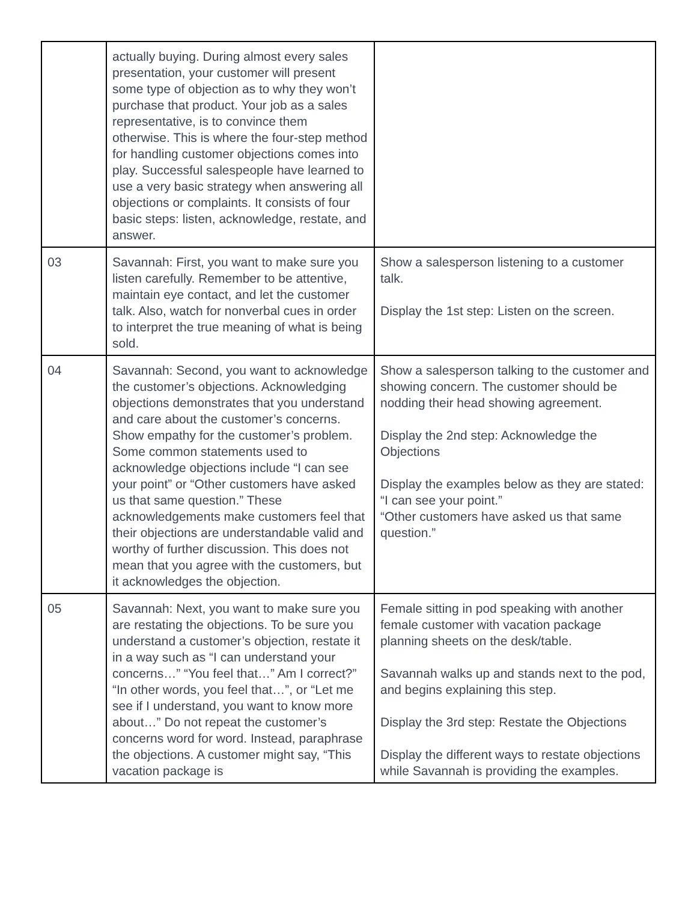| | actually buying. During almost every sales presentation, your customer will present some type of objection as to why they won’t purchase that product. Your job as a sales representative, is to convince them otherwise. This is where the four-step method for handling customer objections comes into play. Successful salespeople have learned to use a very basic strategy when answering all objections or complaints. It consists of four basic steps: listen, acknowledge, restate, and answer. | |
| 03 | Savannah: First, you want to make sure you listen carefully. Remember to be attentive, maintain eye contact, and let the customer talk. Also, watch for nonverbal cues in order to interpret the true meaning of what is being sold. | Show a salesperson listening to a customer talk. Display the 1st step: Listen on the screen. |
| 04 | Savannah: Second, you want to acknowledge the customer’s objections. Acknowledging objections demonstrates that you understand and care about the customer’s concerns. Show empathy for the customer’s problem. Some common statements used to acknowledge objections include “I can see your point” or “Other customers have asked us that same question.” These acknowledgements make customers feel that their objections are understandable valid and worthy of further discussion. This does not mean that you agree with the customers, but it acknowledges the objection. | Show a salesperson talking to the customer and showing concern. The customer should be nodding their head showing agreement. Display the 2nd step: Acknowledge the Objections Display the examples below as they are stated: “I can see your point.” “Other customers have asked us that same question.” |
| 05 | Savannah: Next, you want to make sure you are restating the objections. To be sure you understand a customer’s objection, restate it in a way such as “I can understand your concerns…” “You feel that…” Am I correct?” “In other words, you feel that…”, or “Let me see if I understand, you want to know more about…” Do not repeat the customer’s concerns word for word. Instead, paraphrase the objections. A customer might say, “This vacation package is | Female sitting in pod speaking with another female customer with vacation package planning sheets on the desk/table. Savannah walks up and stands next to the pod, and begins explaining this step. Display the 3rd step: Restate the Objections Display the different ways to restate objections while Savannah is providing the examples. |